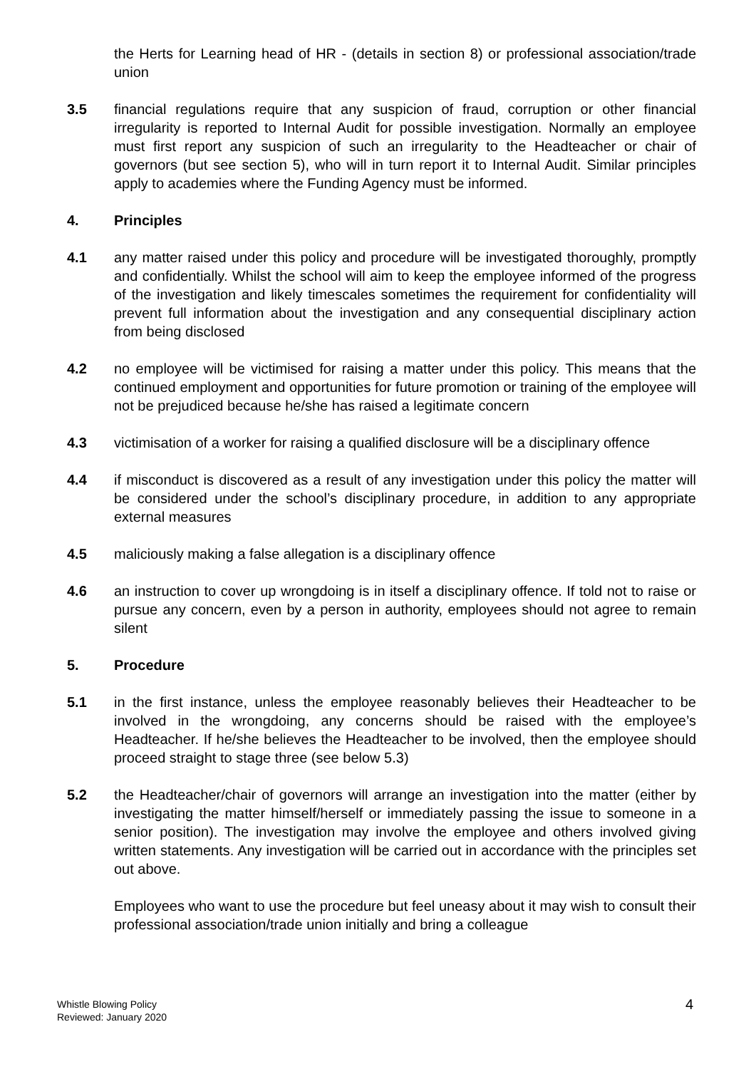the Herts for Learning head of HR - (details in section 8) or professional association/trade union
3.5 financial regulations require that any suspicion of fraud, corruption or other financial irregularity is reported to Internal Audit for possible investigation. Normally an employee must first report any suspicion of such an irregularity to the Headteacher or chair of governors (but see section 5), who will in turn report it to Internal Audit. Similar principles apply to academies where the Funding Agency must be informed.
4. Principles
4.1 any matter raised under this policy and procedure will be investigated thoroughly, promptly and confidentially. Whilst the school will aim to keep the employee informed of the progress of the investigation and likely timescales sometimes the requirement for confidentiality will prevent full information about the investigation and any consequential disciplinary action from being disclosed
4.2 no employee will be victimised for raising a matter under this policy. This means that the continued employment and opportunities for future promotion or training of the employee will not be prejudiced because he/she has raised a legitimate concern
4.3 victimisation of a worker for raising a qualified disclosure will be a disciplinary offence
4.4 if misconduct is discovered as a result of any investigation under this policy the matter will be considered under the school’s disciplinary procedure, in addition to any appropriate external measures
4.5 maliciously making a false allegation is a disciplinary offence
4.6 an instruction to cover up wrongdoing is in itself a disciplinary offence. If told not to raise or pursue any concern, even by a person in authority, employees should not agree to remain silent
5. Procedure
5.1 in the first instance, unless the employee reasonably believes their Headteacher to be involved in the wrongdoing, any concerns should be raised with the employee’s Headteacher. If he/she believes the Headteacher to be involved, then the employee should proceed straight to stage three (see below 5.3)
5.2 the Headteacher/chair of governors will arrange an investigation into the matter (either by investigating the matter himself/herself or immediately passing the issue to someone in a senior position). The investigation may involve the employee and others involved giving written statements. Any investigation will be carried out in accordance with the principles set out above.
Employees who want to use the procedure but feel uneasy about it may wish to consult their professional association/trade union initially and bring a colleague
Whistle Blowing Policy
Reviewed: January 2020
4